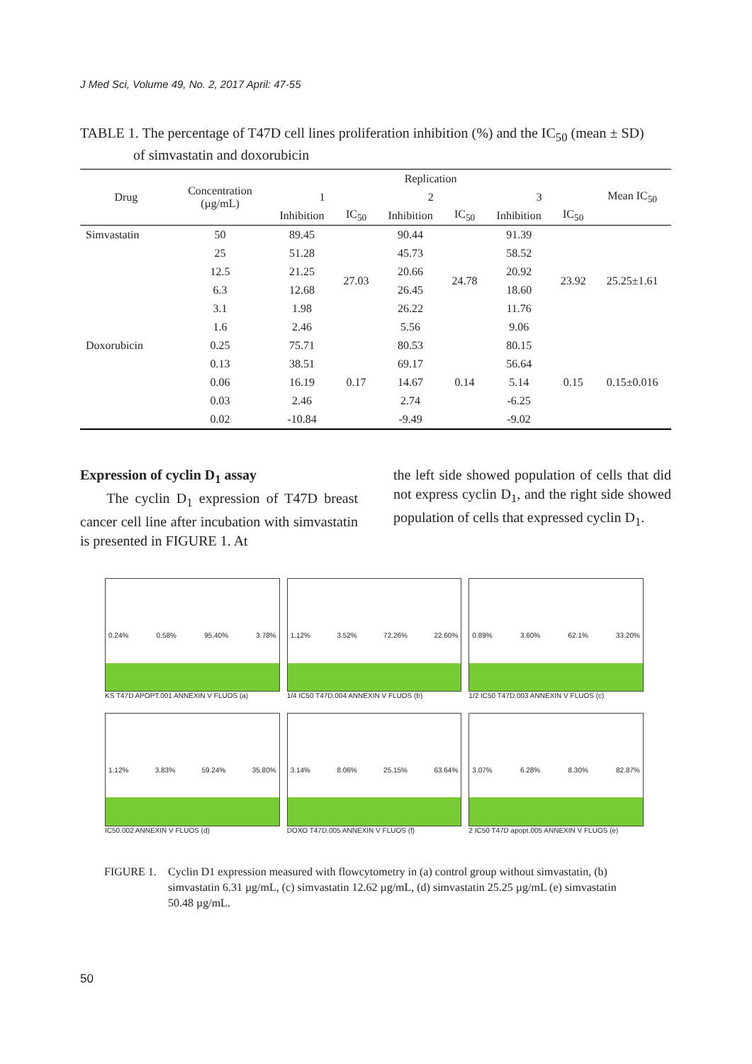J Med Sci, Volume 49, No. 2, 2017 April: 47-55
TABLE 1. The percentage of T47D cell lines proliferation inhibition (%) and the IC<sub>50</sub> (mean ± SD)
of simvastatin and doxorubicin
| Drug | Concentration (µg/mL) | Replication | | | | | | Mean IC<sub>50</sub> |
| --- | --- | --- | --- | --- | --- | --- | --- | --- |
| | | 1 | | 2 | | 3 | | |
| | | Inhibition | IC<sub>50</sub> | Inhibition | IC<sub>50</sub> | Inhibition | IC<sub>50</sub> | |
| Simvastatin | 50 | 89.45 | 27.03 | 90.44 | 24.78 | 91.39 | 23.92 | 25.25±1.61 |
| | 25 | 51.28 | | 45.73 | | 58.52 | | |
| | 12.5 | 21.25 | | 20.66 | | 20.92 | | |
| | 6.3 | 12.68 | | 26.45 | | 18.60 | | |
| | 3.1 | 1.98 | | 26.22 | | 11.76 | | |
| | 1.6 | 2.46 | | 5.56 | | 9.06 | | |
| Doxorubicin | 0.25 | 75.71 | 0.17 | 80.53 | 0.14 | 80.15 | 0.15 | 0.15±0.016 |
| | 0.13 | 38.51 | | 69.17 | | 56.64 | | |
| | 0.06 | 16.19 | | 14.67 | | 5.14 | | |
| | 0.03 | 2.46 | | 2.74 | | -6.25 | | |
| | 0.02 | -10.84 | | -9.49 | | -9.02 | | |
Expression of cyclin D<sub>1</sub> assay
The cyclin D<sub>1</sub> expression of T47D breast cancer cell line after incubation with simvastatin is presented in FIGURE 1. At
the left side showed population of cells that did not express cyclin D<sub>1</sub>, and the right side showed population of cells that expressed cyclin D<sub>1</sub>.
0.24% 0.58% 95.40% 3.78%
KS T47D APOPT.001 ANNEXIN V FLUOS (a)
1.12% 3.52% 72.26% 22.60%
1/4 IC50 T47D.004 ANNEXIN V FLUOS (b)
0.89% 3.60% 62.1% 33.20%
1/2 IC50 T47D.003 ANNEXIN V FLUOS (c)
1.12% 3.83% 59.24% 35.80%
IC50.002 ANNEXIN V FLUOS (d)
3.14% 8.06% 25.15% 63.64%
DOXO T47D.005 ANNEXIN V FLUOS (f)
3.07% 6.28% 8.30% 82.87%
2 IC50 T47D apopt.005 ANNEXIN V FLUOS (e)
FIGURE 1. Cyclin D1 expression measured with flowcytometry in (a) control group without simvastatin, (b) simvastatin 6.31 µg/mL, (c) simvastatin 12.62 µg/mL, (d) simvastatin 25.25 µg/mL (e) simvastatin 50.48 µg/mL.
50